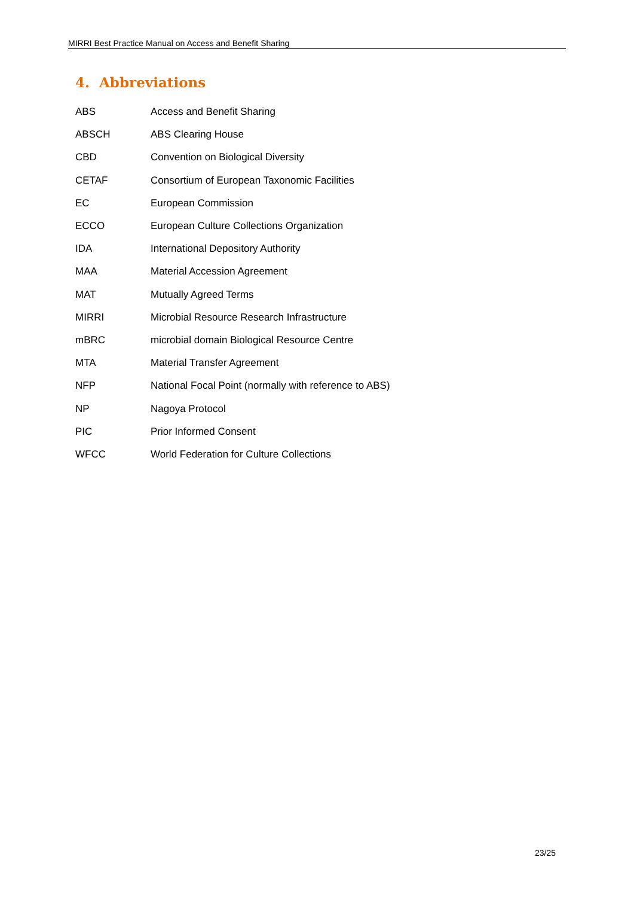MIRRI Best Practice Manual on Access and Benefit Sharing
4. Abbreviations
| ABS | Access and Benefit Sharing |
| ABSCH | ABS Clearing House |
| CBD | Convention on Biological Diversity |
| CETAF | Consortium of European Taxonomic Facilities |
| EC | European Commission |
| ECCO | European Culture Collections Organization |
| IDA | International Depository Authority |
| MAA | Material Accession Agreement |
| MAT | Mutually Agreed Terms |
| MIRRI | Microbial Resource Research Infrastructure |
| mBRC | microbial domain Biological Resource Centre |
| MTA | Material Transfer Agreement |
| NFP | National Focal Point (normally with reference to ABS) |
| NP | Nagoya Protocol |
| PIC | Prior Informed Consent |
| WFCC | World Federation for Culture Collections |
23/25